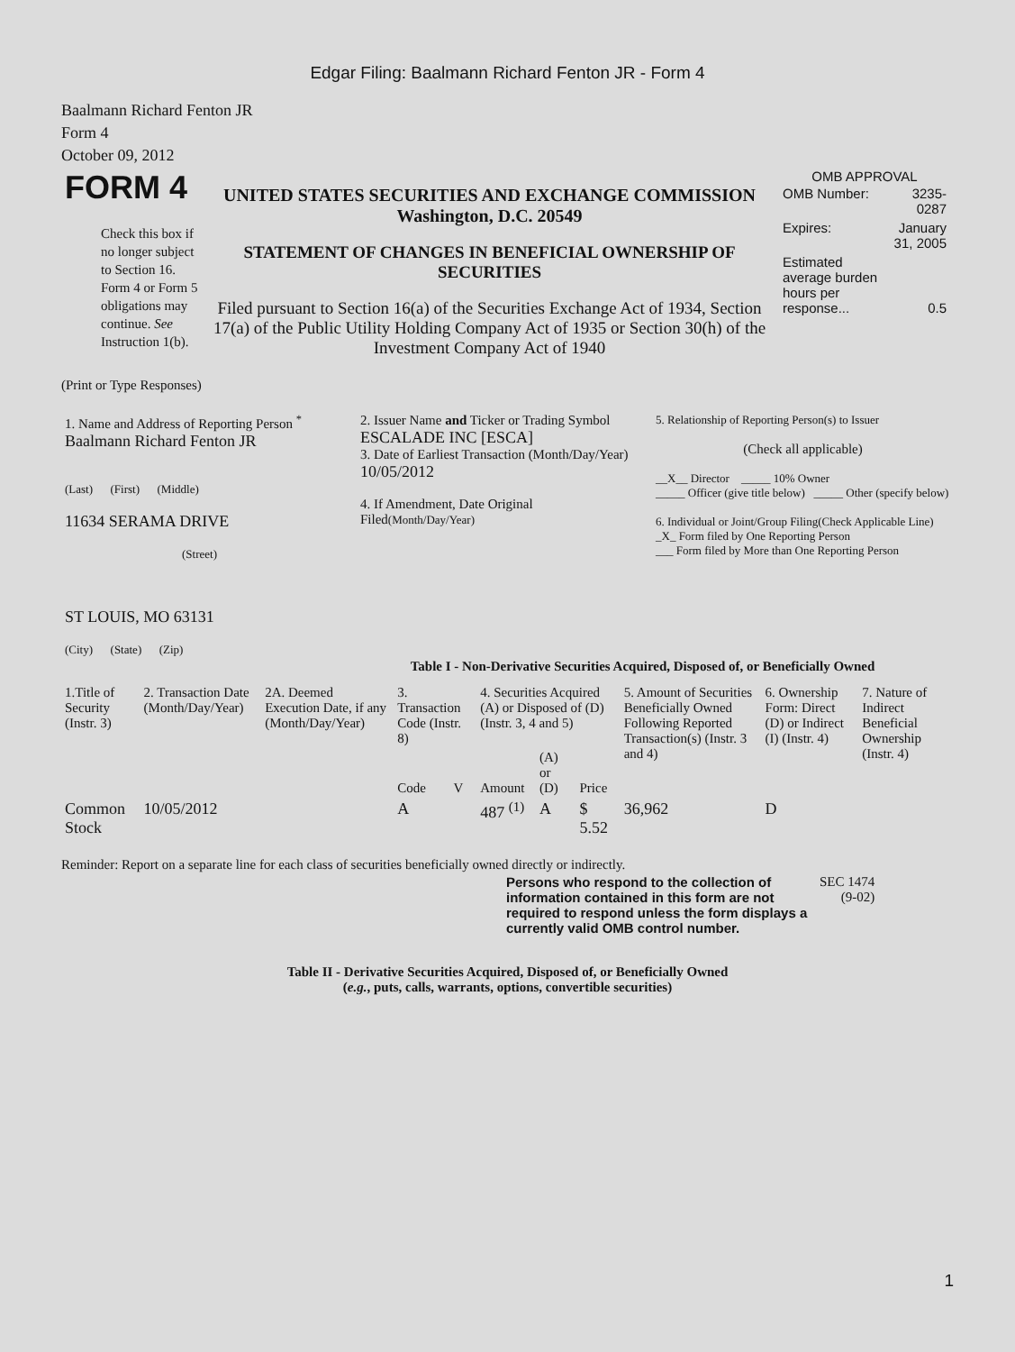Edgar Filing: Baalmann Richard Fenton JR - Form 4
Baalmann Richard Fenton JR
Form 4
October 09, 2012
| FORM 4 Check this box if no longer subject to Section 16. Form 4 or Form 5 obligations may continue. See Instruction 1(b). | UNITED STATES SECURITIES AND EXCHANGE COMMISSION Washington, D.C. 20549 STATEMENT OF CHANGES IN BENEFICIAL OWNERSHIP OF SECURITIES Filed pursuant to Section 16(a) of the Securities Exchange Act of 1934, Section 17(a) of the Public Utility Holding Company Act of 1935 or Section 30(h) of the Investment Company Act of 1940 | OMB APPROVAL / OMB Number: / 3235-0287 / / Expires: / January 31, 2005 / / Estimated average burden hours per response... / 0.5 / |
(Print or Type Responses)
| 1. Name and Address of Reporting Person <sup>*</sup> Baalmann Richard Fenton JR (Last) (First) (Middle) 11634 SERAMA DRIVE (Street) ST LOUIS, MO 63131 (City) (State) (Zip) | 2. Issuer Name and Ticker or Trading Symbol ESCALADE INC [ESCA] 3. Date of Earliest Transaction (Month/Day/Year) 10/05/2012 4. If Amendment, Date Original Filed (Month/Day/Year) | 5. Relationship of Reporting Person(s) to Issuer (Check all applicable) __X__ Director _____ 10% Owner _____ Officer (give title below) _____ Other (specify below) 6. Individual or Joint/Group Filing(Check Applicable Line) _X_ Form filed by One Reporting Person ___ Form filed by More than One Reporting Person |
Table I - Non-Derivative Securities Acquired, Disposed of, or Beneficially Owned
| 1.Title of Security (Instr. 3) | 2. Transaction Date (Month/Day/Year) | 2A. Deemed Execution Date, if any (Month/Day/Year) | 3. Transaction Code (Instr. 8) | | 4. Securities Acquired (A) or Disposed of (D) (Instr. 3, 4 and 5) | | | 5. Amount of Securities Beneficially Owned Following Reported Transaction(s) (Instr. 3 and 4) | 6. Ownership Form: Direct (D) or Indirect (I) (Instr. 4) | 7. Nature of Indirect Beneficial Ownership (Instr. 4) |
| --- | --- | --- | --- | --- | --- | --- | --- | --- | --- | --- |
| | | | Code | V | Amount | (A) or (D) | Price | | | |
| Common Stock | 10/05/2012 | | A | | 487 <sup>(1)</sup> | A | $ 5.52 | 36,962 | D | |
Reminder: Report on a separate line for each class of securities beneficially owned directly or indirectly.
| Persons who respond to the collection of information contained in this form are not required to respond unless the form displays a currently valid OMB control number. | SEC 1474 (9-02) |
Table II - Derivative Securities Acquired, Disposed of, or Beneficially Owned
(e.g., puts, calls, warrants, options, convertible securities)
1